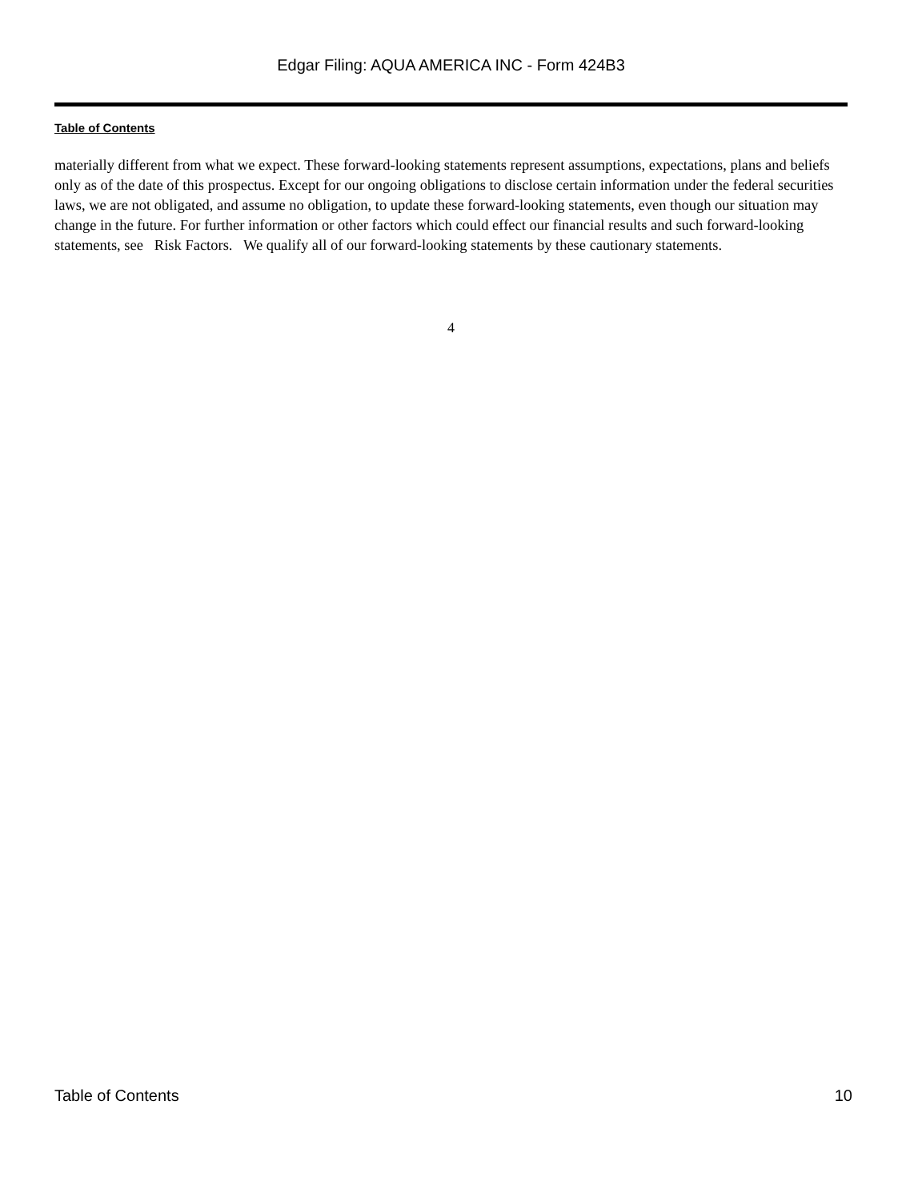Edgar Filing: AQUA AMERICA INC - Form 424B3
Table of Contents
materially different from what we expect. These forward-looking statements represent assumptions, expectations, plans and beliefs only as of the date of this prospectus. Except for our ongoing obligations to disclose certain information under the federal securities laws, we are not obligated, and assume no obligation, to update these forward-looking statements, even though our situation may change in the future. For further information or other factors which could effect our financial results and such forward-looking statements, see Risk Factors. We qualify all of our forward-looking statements by these cautionary statements.
4
Table of Contents 10